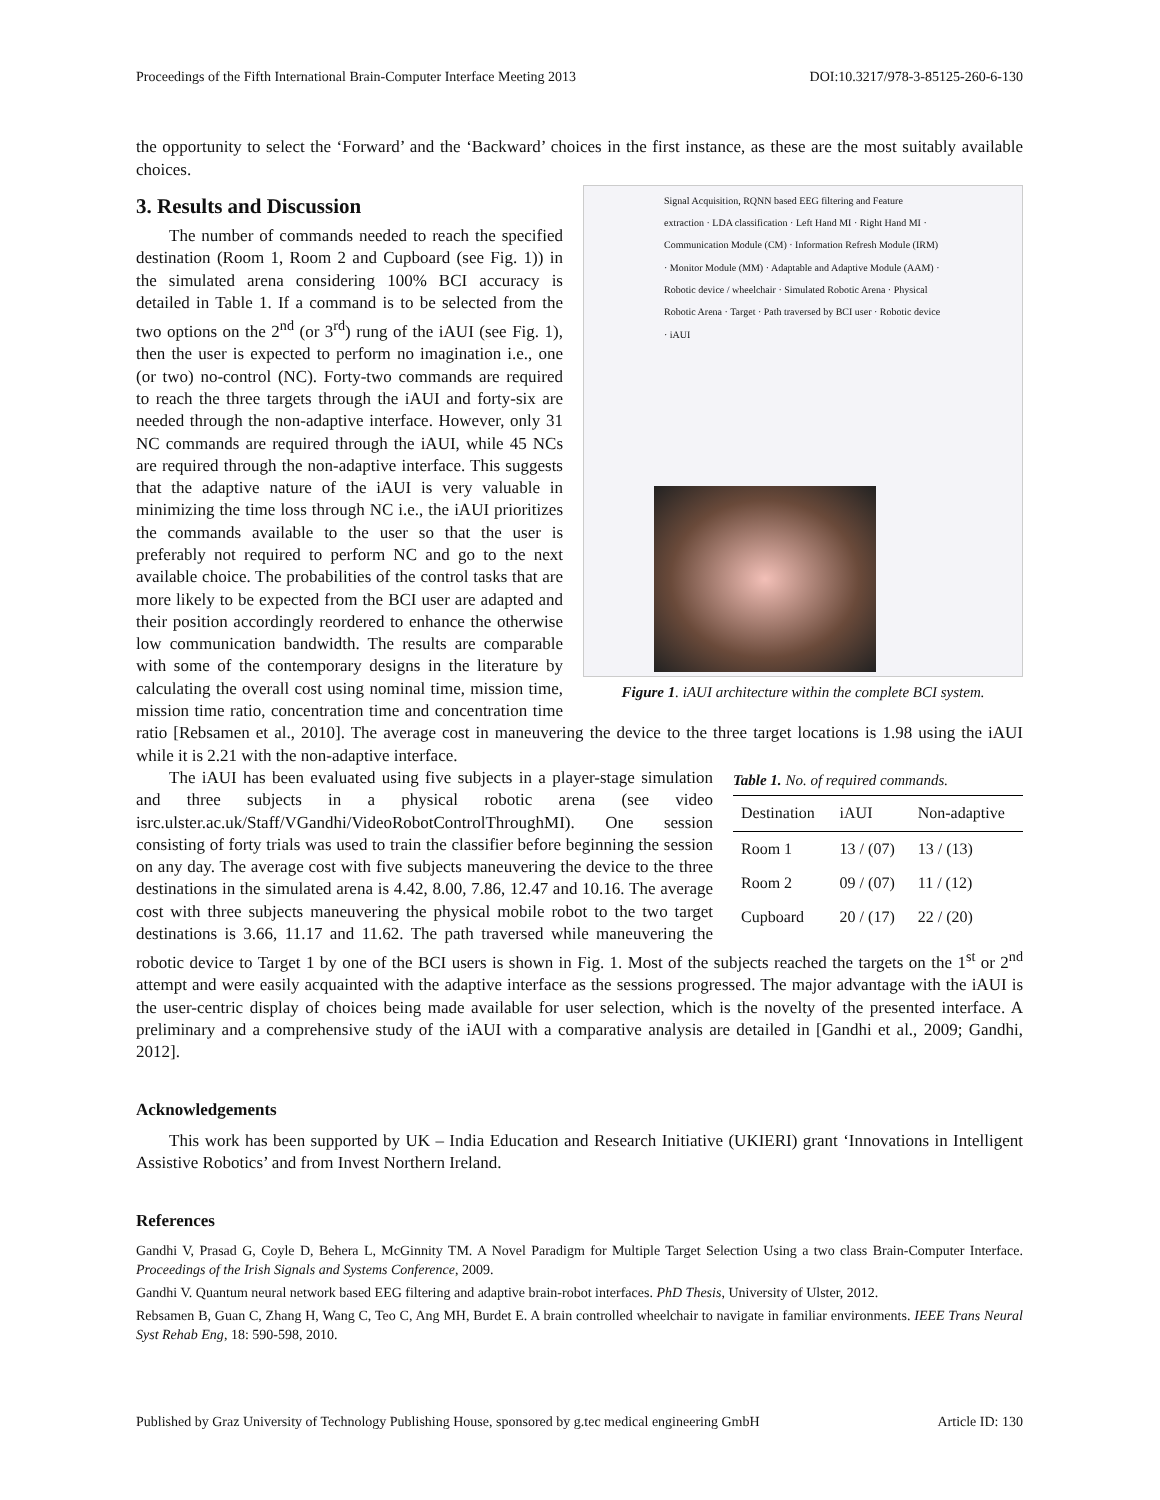Proceedings of the Fifth International Brain-Computer Interface Meeting 2013 DOI:10.3217/978-3-85125-260-6-130
the opportunity to select the ‘Forward’ and the ‘Backward’ choices in the first instance, as these are the most suitably available choices.
Signal Acquisition, RQNN based EEG filtering and Feature extraction · LDA classification · Left Hand MI · Right Hand MI · Communication Module (CM) · Information Refresh Module (IRM) · Monitor Module (MM) · Adaptable and Adaptive Module (AAM) · Robotic device / wheelchair · Simulated Robotic Arena · Physical Robotic Arena · Target · Path traversed by BCI user · Robotic device · iAUI
Figure 1. iAUI architecture within the complete BCI system.
3. Results and Discussion
The number of commands needed to reach the specified destination (Room 1, Room 2 and Cupboard (see Fig. 1)) in the simulated arena considering 100% BCI accuracy is detailed in Table 1. If a command is to be selected from the two options on the 2<sup>nd</sup> (or 3<sup>rd</sup>) rung of the iAUI (see Fig. 1), then the user is expected to perform no imagination i.e., one (or two) no-control (NC). Forty-two commands are required to reach the three targets through the iAUI and forty-six are needed through the non-adaptive interface. However, only 31 NC commands are required through the iAUI, while 45 NCs are required through the non-adaptive interface. This suggests that the adaptive nature of the iAUI is very valuable in minimizing the time loss through NC i.e., the iAUI prioritizes the commands available to the user so that the user is preferably not required to perform NC and go to the next available choice. The probabilities of the control tasks that are more likely to be expected from the BCI user are adapted and their position accordingly reordered to enhance the otherwise low communication bandwidth. The results are comparable with some of the contemporary designs in the literature by calculating the overall cost using nominal time, mission time, mission time ratio, concentration time and concentration time ratio [Rebsamen et al., 2010]. The average cost in maneuvering the device to the three target locations is 1.98 using the iAUI while it is 2.21 with the non-adaptive interface.
Table 1. No. of required commands.
| Destination | iAUI | Non-adaptive |
| --- | --- | --- |
| Room 1 | 13 / (07) | 13 / (13) |
| Room 2 | 09 / (07) | 11 / (12) |
| Cupboard | 20 / (17) | 22 / (20) |
The iAUI has been evaluated using five subjects in a player-stage simulation and three subjects in a physical robotic arena (see video isrc.ulster.ac.uk/Staff/VGandhi/VideoRobotControlThroughMI). One session consisting of forty trials was used to train the classifier before beginning the session on any day. The average cost with five subjects maneuvering the device to the three destinations in the simulated arena is 4.42, 8.00, 7.86, 12.47 and 10.16. The average cost with three subjects maneuvering the physical mobile robot to the two target destinations is 3.66, 11.17 and 11.62. The path traversed while maneuvering the robotic device to Target 1 by one of the BCI users is shown in Fig. 1. Most of the subjects reached the targets on the 1<sup>st</sup> or 2<sup>nd</sup> attempt and were easily acquainted with the adaptive interface as the sessions progressed. The major advantage with the iAUI is the user-centric display of choices being made available for user selection, which is the novelty of the presented interface. A preliminary and a comprehensive study of the iAUI with a comparative analysis are detailed in [Gandhi et al., 2009; Gandhi, 2012].
Acknowledgements
This work has been supported by UK – India Education and Research Initiative (UKIERI) grant ‘Innovations in Intelligent Assistive Robotics’ and from Invest Northern Ireland.
References
Gandhi V, Prasad G, Coyle D, Behera L, McGinnity TM. A Novel Paradigm for Multiple Target Selection Using a two class Brain-Computer Interface. Proceedings of the Irish Signals and Systems Conference, 2009.
Gandhi V. Quantum neural network based EEG filtering and adaptive brain-robot interfaces. PhD Thesis, University of Ulster, 2012.
Rebsamen B, Guan C, Zhang H, Wang C, Teo C, Ang MH, Burdet E. A brain controlled wheelchair to navigate in familiar environments. IEEE Trans Neural Syst Rehab Eng, 18: 590-598, 2010.
Published by Graz University of Technology Publishing House, sponsored by g.tec medical engineering GmbH Article ID: 130